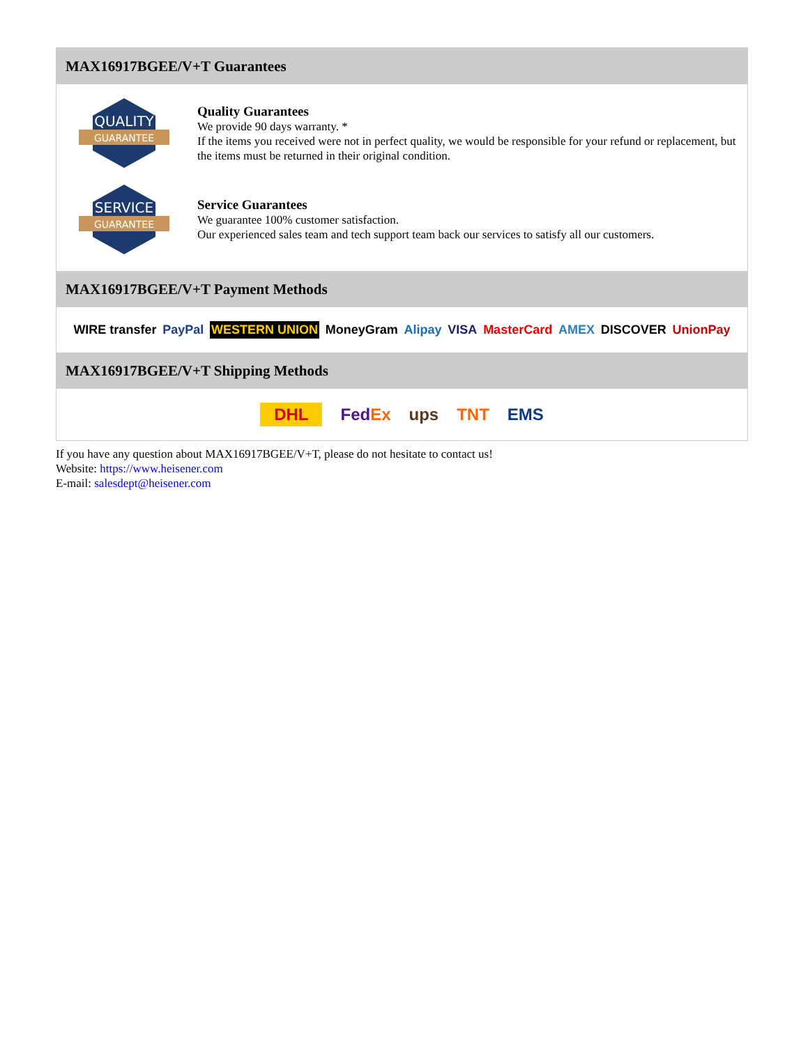MAX16917BGEE/V+T Guarantees
QUALITY
GUARANTEE
Quality Guarantees
We provide 90 days warranty. *
If the items you received were not in perfect quality, we would be responsible for your refund or replacement, but the items must be returned in their original condition.
SERVICE
GUARANTEE
Service Guarantees
We guarantee 100% customer satisfaction.
Our experienced sales team and tech support team back our services to satisfy all our customers.
MAX16917BGEE/V+T Payment Methods
WIRE transfer PayPal WESTERN UNION MoneyGram Alipay VISA MasterCard AMEX DISCOVER UnionPay
MAX16917BGEE/V+T Shipping Methods
DHL FedEx ups TNT EMS
If you have any question about MAX16917BGEE/V+T, please do not hesitate to contact us!
Website: https://www.heisener.com
E-mail: salesdept@heisener.com